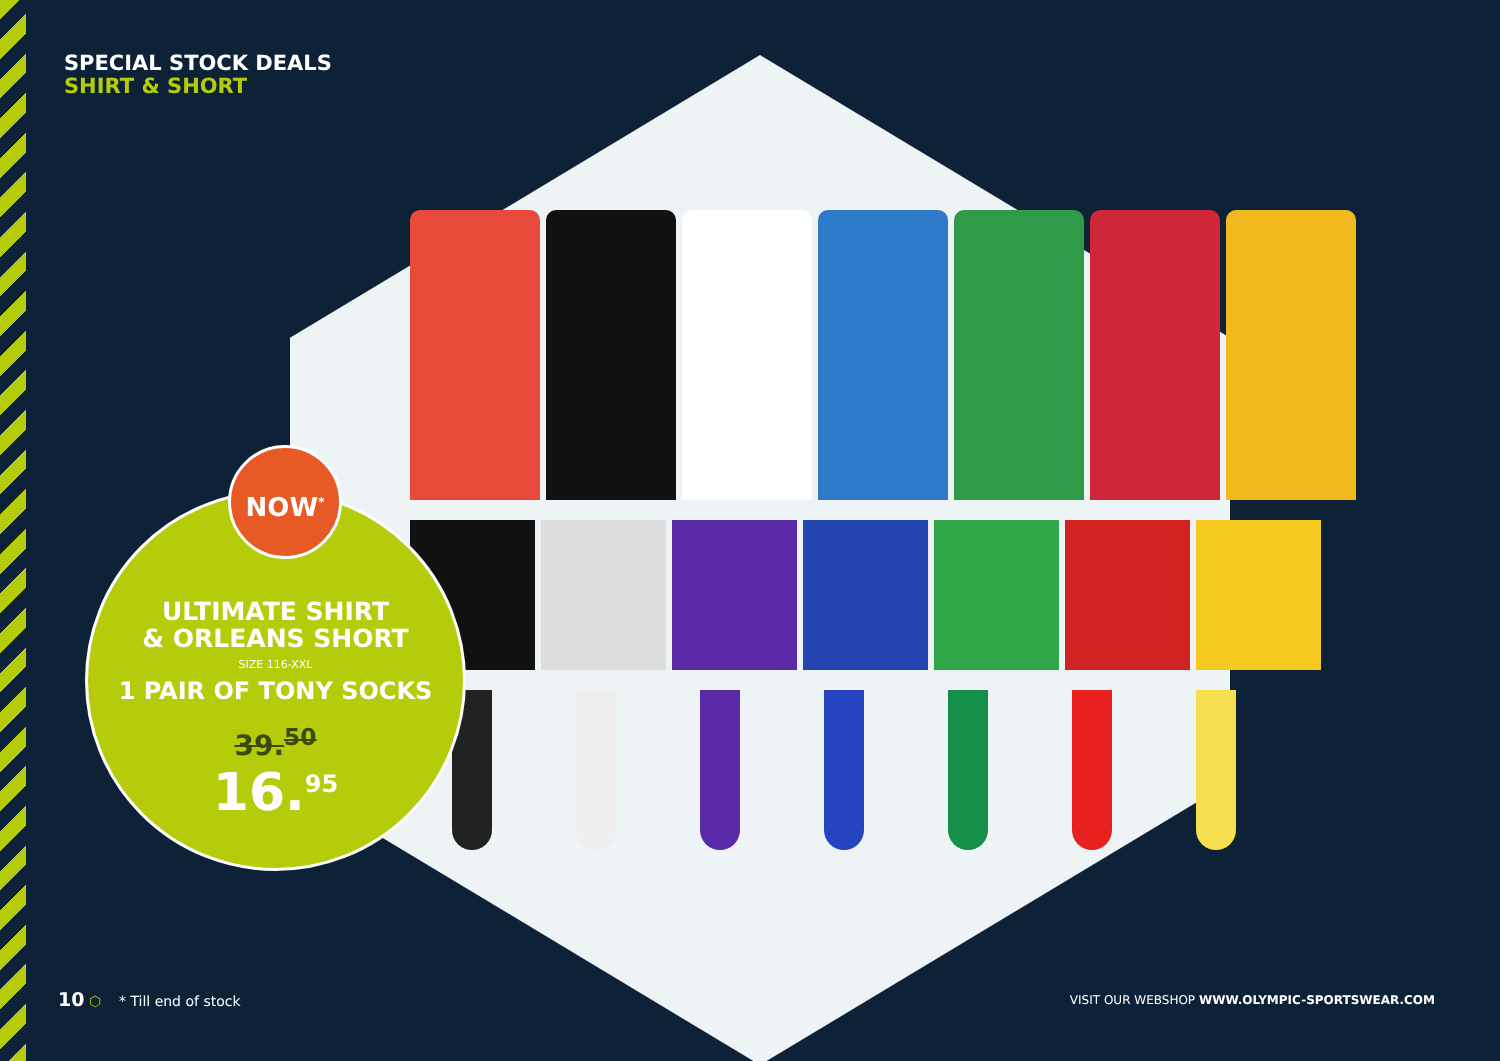SPECIAL STOCK DEALS
SHIRT & SHORT
ULTIMATE SHIRT
& ORLEANS SHORT
SIZE 116-XXL
1 PAIR OF TONY SOCKS
39.<sup>50</sup>
16.<sup>95</sup>
NOW<sup>*</sup>
10 ⬡ * Till end of stock
VISIT OUR WEBSHOP WWW.OLYMPIC-SPORTSWEAR.COM